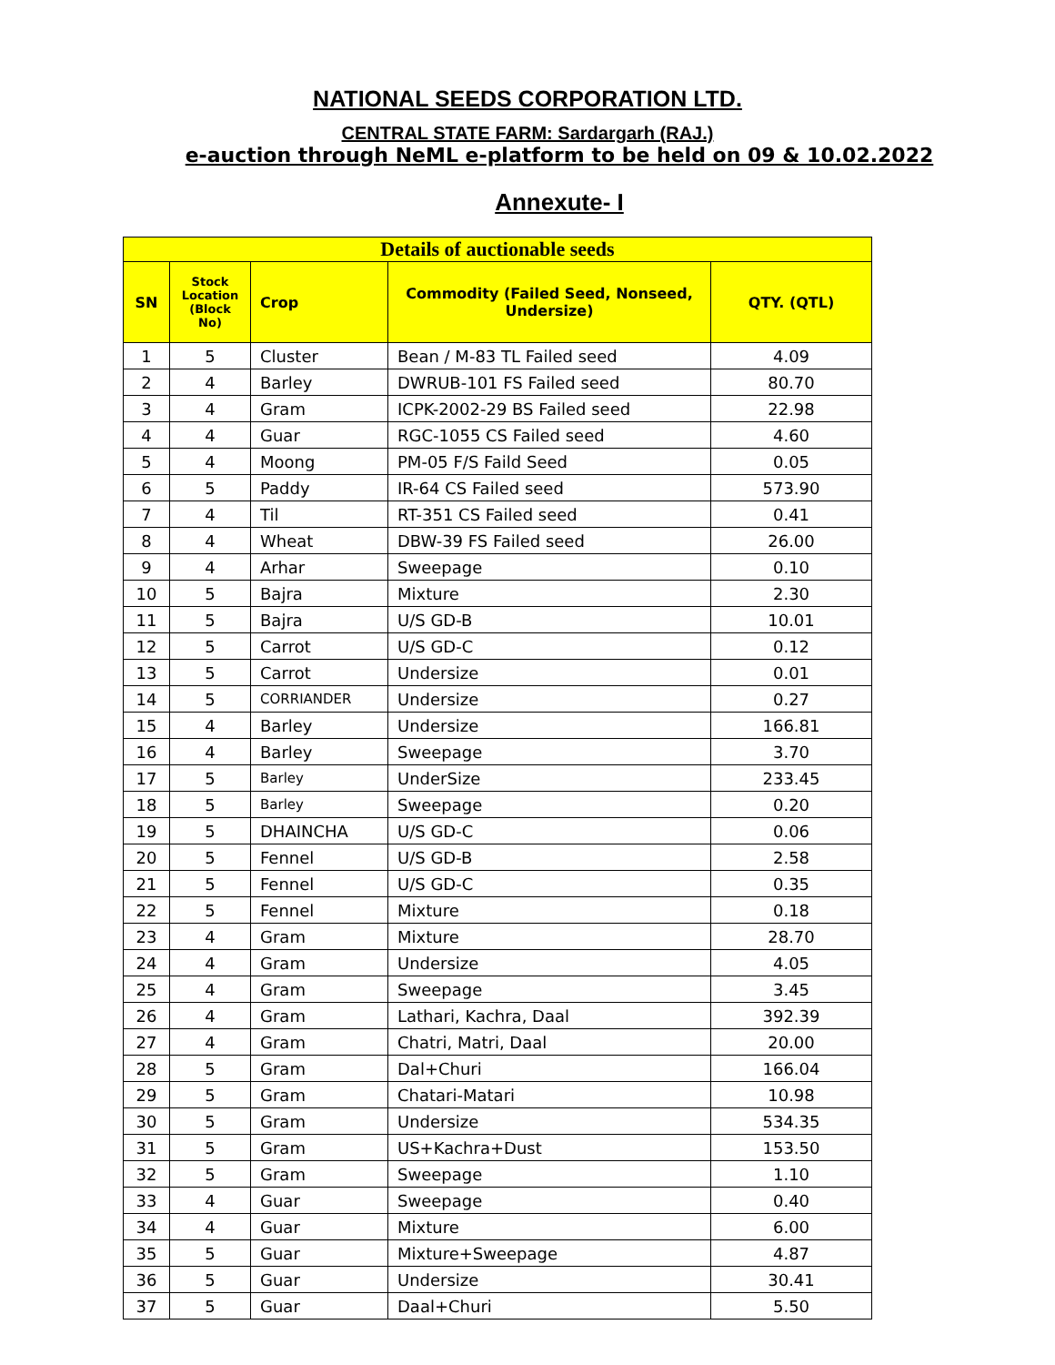NATIONAL SEEDS CORPORATION LTD.
CENTRAL STATE FARM: Sardargarh (RAJ.)
e-auction through NeML e-platform to be held on 09 & 10.02.2022
Annexute- I
| Details of auctionable seeds | | | | |
| --- | --- | --- | --- | --- |
| SN | Stock Location (Block No) | Crop | Commodity (Failed Seed, Nonseed, Undersize) | QTY. (QTL) |
| 1 | 5 | Cluster | Bean / M-83 TL Failed seed | 4.09 |
| 2 | 4 | Barley | DWRUB-101 FS Failed seed | 80.70 |
| 3 | 4 | Gram | ICPK-2002-29 BS Failed seed | 22.98 |
| 4 | 4 | Guar | RGC-1055 CS Failed seed | 4.60 |
| 5 | 4 | Moong | PM-05 F/S Faild Seed | 0.05 |
| 6 | 5 | Paddy | IR-64 CS Failed seed | 573.90 |
| 7 | 4 | Til | RT-351 CS Failed seed | 0.41 |
| 8 | 4 | Wheat | DBW-39 FS Failed seed | 26.00 |
| 9 | 4 | Arhar | Sweepage | 0.10 |
| 10 | 5 | Bajra | Mixture | 2.30 |
| 11 | 5 | Bajra | U/S GD-B | 10.01 |
| 12 | 5 | Carrot | U/S GD-C | 0.12 |
| 13 | 5 | Carrot | Undersize | 0.01 |
| 14 | 5 | CORRIANDER | Undersize | 0.27 |
| 15 | 4 | Barley | Undersize | 166.81 |
| 16 | 4 | Barley | Sweepage | 3.70 |
| 17 | 5 | Barley | UnderSize | 233.45 |
| 18 | 5 | Barley | Sweepage | 0.20 |
| 19 | 5 | DHAINCHA | U/S GD-C | 0.06 |
| 20 | 5 | Fennel | U/S GD-B | 2.58 |
| 21 | 5 | Fennel | U/S GD-C | 0.35 |
| 22 | 5 | Fennel | Mixture | 0.18 |
| 23 | 4 | Gram | Mixture | 28.70 |
| 24 | 4 | Gram | Undersize | 4.05 |
| 25 | 4 | Gram | Sweepage | 3.45 |
| 26 | 4 | Gram | Lathari, Kachra, Daal | 392.39 |
| 27 | 4 | Gram | Chatri, Matri, Daal | 20.00 |
| 28 | 5 | Gram | Dal+Churi | 166.04 |
| 29 | 5 | Gram | Chatari-Matari | 10.98 |
| 30 | 5 | Gram | Undersize | 534.35 |
| 31 | 5 | Gram | US+Kachra+Dust | 153.50 |
| 32 | 5 | Gram | Sweepage | 1.10 |
| 33 | 4 | Guar | Sweepage | 0.40 |
| 34 | 4 | Guar | Mixture | 6.00 |
| 35 | 5 | Guar | Mixture+Sweepage | 4.87 |
| 36 | 5 | Guar | Undersize | 30.41 |
| 37 | 5 | Guar | Daal+Churi | 5.50 |